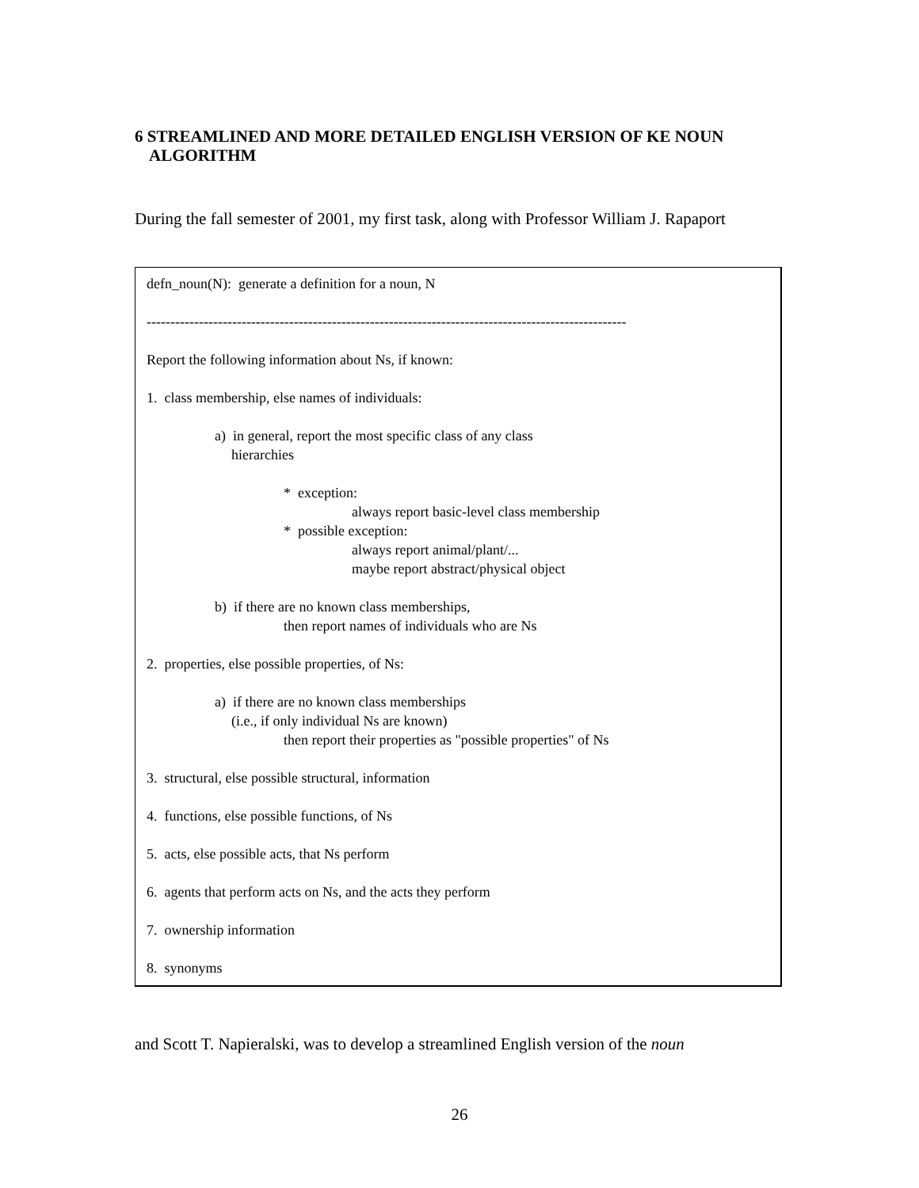6 STREAMLINED AND MORE DETAILED ENGLISH VERSION OF KE NOUN
ALGORITHM
During the fall semester of 2001, my first task, along with Professor William J. Rapaport
defn_noun(N): generate a definition for a noun, N
-----------------------------------------------------------------------------------------------------
Report the following information about Ns, if known:
1. class membership, else names of individuals:
a) in general, report the most specific class of any class
hierarchies
* exception:
always report basic-level class membership
* possible exception:
always report animal/plant/...
maybe report abstract/physical object
b) if there are no known class memberships,
then report names of individuals who are Ns
2. properties, else possible properties, of Ns:
a) if there are no known class memberships
(i.e., if only individual Ns are known)
then report their properties as "possible properties" of Ns
3. structural, else possible structural, information
4. functions, else possible functions, of Ns
5. acts, else possible acts, that Ns perform
6. agents that perform acts on Ns, and the acts they perform
7. ownership information
8. synonyms
and Scott T. Napieralski, was to develop a streamlined English version of the noun
26